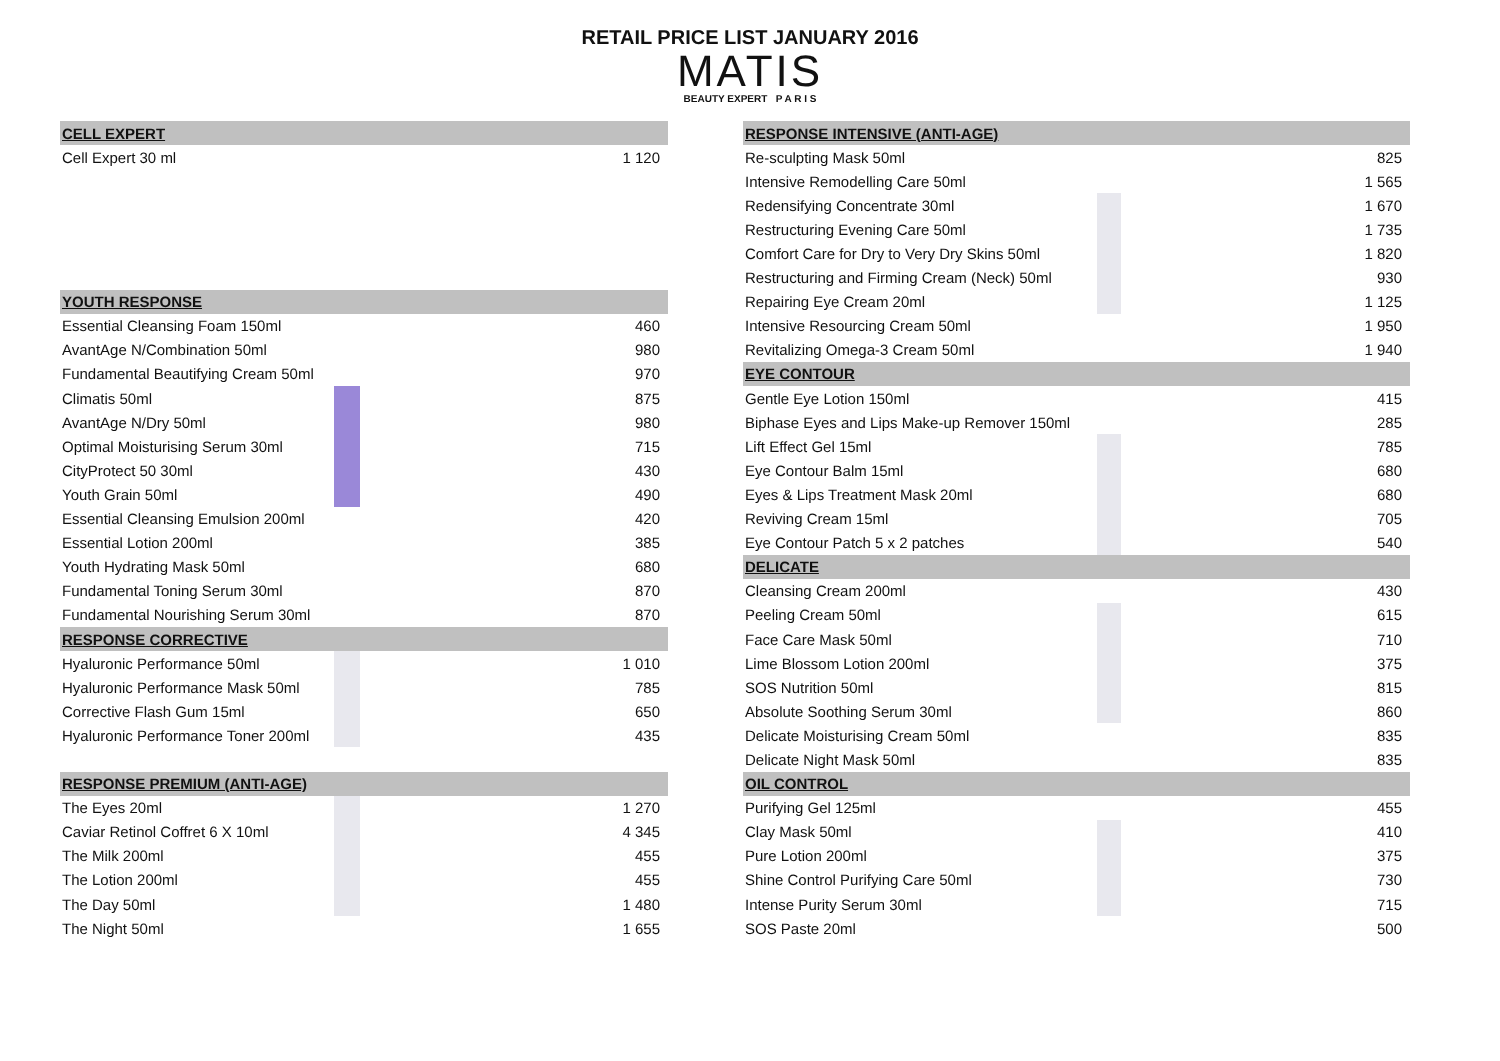RETAIL PRICE LIST JANUARY 2016
MATIS
BEAUTY EXPERT P A R I S
| CELL EXPERT | | |
| Cell Expert 30 ml | | 1 120 |
| YOUTH RESPONSE | | |
| Essential Cleansing Foam 150ml | | 460 |
| AvantAge N/Combination 50ml | | 980 |
| Fundamental Beautifying Cream 50ml | | 970 |
| Climatis 50ml | | 875 |
| AvantAge N/Dry 50ml | | 980 |
| Optimal Moisturising Serum 30ml | | 715 |
| CityProtect 50 30ml | | 430 |
| Youth Grain 50ml | | 490 |
| Essential Cleansing Emulsion 200ml | | 420 |
| Essential Lotion 200ml | | 385 |
| Youth Hydrating Mask 50ml | | 680 |
| Fundamental Toning Serum 30ml | | 870 |
| Fundamental Nourishing Serum 30ml | | 870 |
| RESPONSE CORRECTIVE | | |
| Hyaluronic Performance 50ml | | 1 010 |
| Hyaluronic Performance Mask 50ml | | 785 |
| Corrective Flash Gum 15ml | | 650 |
| Hyaluronic Performance Toner 200ml | | 435 |
| RESPONSE PREMIUM (ANTI-AGE) | | |
| The Eyes 20ml | | 1 270 |
| Caviar Retinol Coffret 6 X 10ml | | 4 345 |
| The Milk 200ml | | 455 |
| The Lotion 200ml | | 455 |
| The Day 50ml | | 1 480 |
| The Night 50ml | | 1 655 |
| RESPONSE INTENSIVE (ANTI-AGE) | | |
| Re-sculpting Mask 50ml | | 825 |
| Intensive Remodelling Care 50ml | | 1 565 |
| Redensifying Concentrate 30ml | | 1 670 |
| Restructuring Evening Care 50ml | | 1 735 |
| Comfort Care for Dry to Very Dry Skins 50ml | | 1 820 |
| Restructuring and Firming Cream (Neck) 50ml | | 930 |
| Repairing Eye Cream 20ml | | 1 125 |
| Intensive Resourcing Cream 50ml | | 1 950 |
| Revitalizing Omega-3 Cream 50ml | | 1 940 |
| EYE CONTOUR | | |
| Gentle Eye Lotion 150ml | | 415 |
| Biphase Eyes and Lips Make-up Remover 150ml | | 285 |
| Lift Effect Gel 15ml | | 785 |
| Eye Contour Balm 15ml | | 680 |
| Eyes & Lips Treatment Mask 20ml | | 680 |
| Reviving Cream 15ml | | 705 |
| Eye Contour Patch 5 x 2 patches | | 540 |
| DELICATE | | |
| Cleansing Cream 200ml | | 430 |
| Peeling Cream 50ml | | 615 |
| Face Care Mask 50ml | | 710 |
| Lime Blossom Lotion 200ml | | 375 |
| SOS Nutrition 50ml | | 815 |
| Absolute Soothing Serum 30ml | | 860 |
| Delicate Moisturising Cream 50ml | | 835 |
| Delicate Night Mask 50ml | | 835 |
| OIL CONTROL | | |
| Purifying Gel 125ml | | 455 |
| Clay Mask 50ml | | 410 |
| Pure Lotion 200ml | | 375 |
| Shine Control Purifying Care 50ml | | 730 |
| Intense Purity Serum 30ml | | 715 |
| SOS Paste 20ml | | 500 |